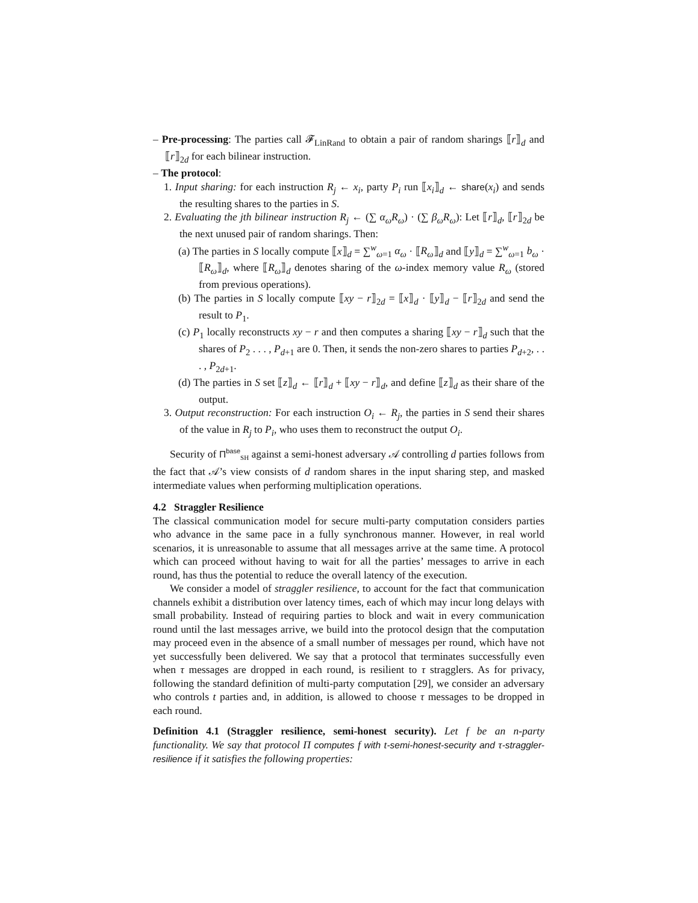– Pre-processing: The parties call 𝓕<sub>LinRand</sub> to obtain a pair of random sharings ⟦r⟧<sub>d</sub> and ⟦r⟧<sub>2d</sub> for each bilinear instruction.
– The protocol:
1. Input sharing: for each instruction R<sub>j</sub> ← x<sub>i</sub>, party P<sub>i</sub> run ⟦x<sub>i</sub>⟧<sub>d</sub> ← share(x<sub>i</sub>) and sends the resulting shares to the parties in S.
2. Evaluating the jth bilinear instruction R<sub>j</sub> ← (∑ α<sub>ω</sub>R<sub>ω</sub>) · (∑ β<sub>ω</sub>R<sub>ω</sub>): Let ⟦r⟧<sub>d</sub>, ⟦r⟧<sub>2d</sub> be the next unused pair of random sharings. Then:
(a) The parties in S locally compute ⟦x⟧<sub>d</sub> = ∑<sup>w</sup><sub>ω=1</sub> α<sub>ω</sub> · ⟦R<sub>ω</sub>⟧<sub>d</sub> and ⟦y⟧<sub>d</sub> = ∑<sup>w</sup><sub>ω=1</sub> b<sub>ω</sub> · ⟦R<sub>ω</sub>⟧<sub>d</sub>, where ⟦R<sub>ω</sub>⟧<sub>d</sub> denotes sharing of the ω-index memory value R<sub>ω</sub> (stored from previous operations).
(b) The parties in S locally compute ⟦xy − r⟧<sub>2d</sub> = ⟦x⟧<sub>d</sub> · ⟦y⟧<sub>d</sub> − ⟦r⟧<sub>2d</sub> and send the result to P<sub>1</sub>.
(c) P<sub>1</sub> locally reconstructs xy − r and then computes a sharing ⟦xy − r⟧<sub>d</sub> such that the shares of P<sub>2</sub> . . . , P<sub>d+1</sub> are 0. Then, it sends the non-zero shares to parties P<sub>d+2</sub>, . . . , P<sub>2d+1</sub>.
(d) The parties in S set ⟦z⟧<sub>d</sub> ← ⟦r⟧<sub>d</sub> + ⟦xy − r⟧<sub>d</sub>, and define ⟦z⟧<sub>d</sub> as their share of the output.
3. Output reconstruction: For each instruction O<sub>i</sub> ← R<sub>j</sub>, the parties in S send their shares of the value in R<sub>j</sub> to P<sub>i</sub>, who uses them to reconstruct the output O<sub>i</sub>.
Security of Π<sup>base</sup><sub>SH</sub> against a semi-honest adversary 𝒜 controlling d parties follows from the fact that 𝒜’s view consists of d random shares in the input sharing step, and masked intermediate values when performing multiplication operations.
4.2 Straggler Resilience
The classical communication model for secure multi-party computation considers parties who advance in the same pace in a fully synchronous manner. However, in real world scenarios, it is unreasonable to assume that all messages arrive at the same time. A protocol which can proceed without having to wait for all the parties’ messages to arrive in each round, has thus the potential to reduce the overall latency of the execution.
We consider a model of straggler resilience, to account for the fact that communication channels exhibit a distribution over latency times, each of which may incur long delays with small probability. Instead of requiring parties to block and wait in every communication round until the last messages arrive, we build into the protocol design that the computation may proceed even in the absence of a small number of messages per round, which have not yet successfully been delivered. We say that a protocol that terminates successfully even when τ messages are dropped in each round, is resilient to τ stragglers. As for privacy, following the standard definition of multi-party computation [29], we consider an adversary who controls t parties and, in addition, is allowed to choose τ messages to be dropped in each round.
Definition 4.1 (Straggler resilience, semi-honest security). Let f be an n-party functionality. We say that protocol Π computes f with t-semi-honest-security and τ-straggler-resilience if it satisfies the following properties: